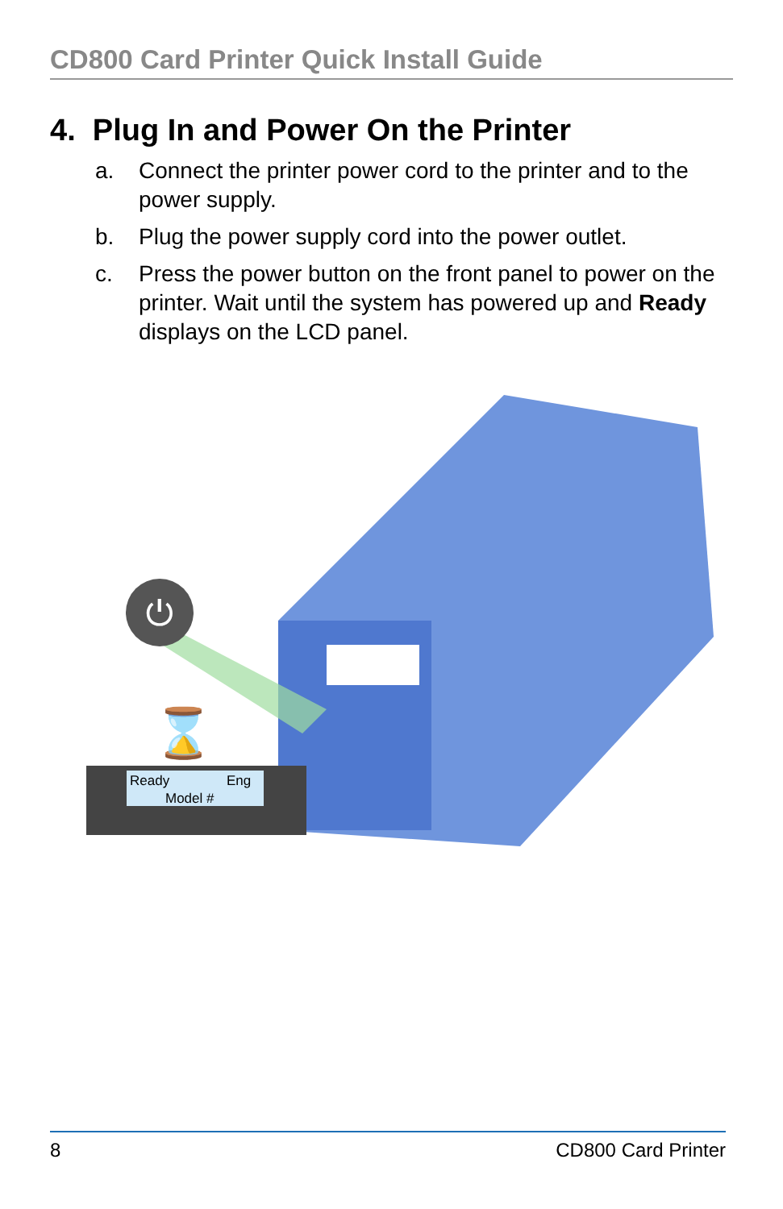CD800 Card Printer Quick Install Guide
4. Plug In and Power On the Printer
a. Connect the printer power cord to the printer and to the power supply.
b. Plug the power supply cord into the power outlet.
c. Press the power button on the front panel to power on the printer. Wait until the system has powered up and Ready displays on the LCD panel.
⏻
⌛
Ready
Eng
Model #
8 CD800 Card Printer